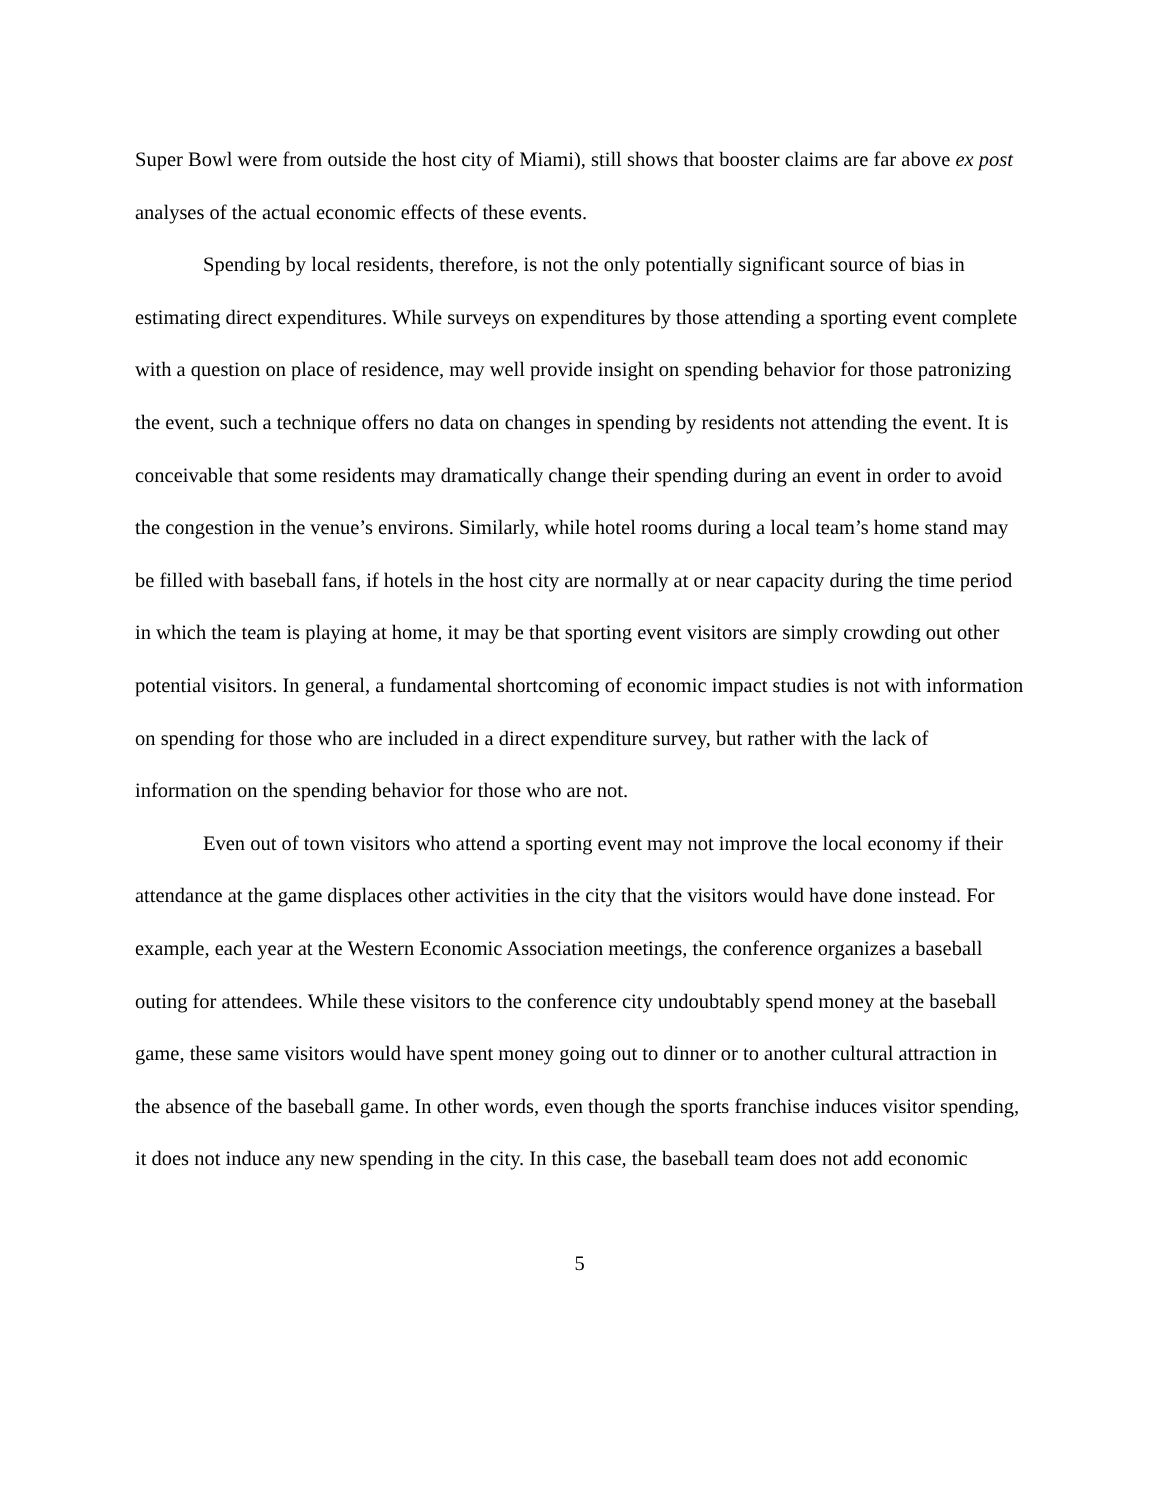Super Bowl were from outside the host city of Miami), still shows that booster claims are far above ex post analyses of the actual economic effects of these events.
Spending by local residents, therefore, is not the only potentially significant source of bias in estimating direct expenditures. While surveys on expenditures by those attending a sporting event complete with a question on place of residence, may well provide insight on spending behavior for those patronizing the event, such a technique offers no data on changes in spending by residents not attending the event. It is conceivable that some residents may dramatically change their spending during an event in order to avoid the congestion in the venue’s environs. Similarly, while hotel rooms during a local team’s home stand may be filled with baseball fans, if hotels in the host city are normally at or near capacity during the time period in which the team is playing at home, it may be that sporting event visitors are simply crowding out other potential visitors. In general, a fundamental shortcoming of economic impact studies is not with information on spending for those who are included in a direct expenditure survey, but rather with the lack of information on the spending behavior for those who are not.
Even out of town visitors who attend a sporting event may not improve the local economy if their attendance at the game displaces other activities in the city that the visitors would have done instead. For example, each year at the Western Economic Association meetings, the conference organizes a baseball outing for attendees. While these visitors to the conference city undoubtably spend money at the baseball game, these same visitors would have spent money going out to dinner or to another cultural attraction in the absence of the baseball game. In other words, even though the sports franchise induces visitor spending, it does not induce any new spending in the city. In this case, the baseball team does not add economic
5